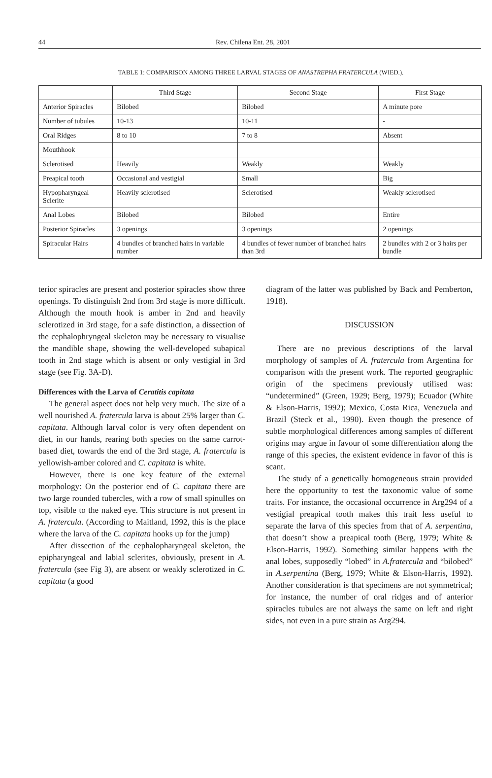44 Rev. Chilena Ent. 28, 2001
TABLE 1: COMPARISON AMONG THREE LARVAL STAGES OF ANASTREPHA FRATERCULA (WIED.).
| | Third Stage | Second Stage | First Stage |
| --- | --- | --- | --- |
| Anterior Spiracles | Bilobed | Bilobed | A minute pore |
| Number of tubules | 10-13 | 10-11 | - |
| Oral Ridges | 8 to 10 | 7 to 8 | Absent |
| Mouthhook | | | |
| Sclerotised | Heavily | Weakly | Weakly |
| Preapical tooth | Occasional and vestigial | Small | Big |
| Hypopharyngeal Sclerite | Heavily sclerotised | Sclerotised | Weakly sclerotised |
| Anal Lobes | Bilobed | Bilobed | Entire |
| Posterior Spiracles | 3 openings | 3 openings | 2 openings |
| Spiracular Hairs | 4 bundles of branched hairs in variable number | 4 bundles of fewer number of branched hairs than 3rd | 2 bundles with 2 or 3 hairs per bundle |
terior spiracles are present and posterior spiracles show three openings. To distinguish 2nd from 3rd stage is more difficult. Although the mouth hook is amber in 2nd and heavily sclerotized in 3rd stage, for a safe distinction, a dissection of the cephalophryngeal skeleton may be necessary to visualise the mandible shape, showing the well-developed subapical tooth in 2nd stage which is absent or only vestigial in 3rd stage (see Fig. 3A-D).
Differences with the Larva of Ceratitis capitata
The general aspect does not help very much. The size of a well nourished A. fratercula larva is about 25% larger than C. capitata. Although larval color is very often dependent on diet, in our hands, rearing both species on the same carrot-based diet, towards the end of the 3rd stage, A. fratercula is yellowish-amber colored and C. capitata is white.
However, there is one key feature of the external morphology: On the posterior end of C. capitata there are two large rounded tubercles, with a row of small spinulles on top, visible to the naked eye. This structure is not present in A. fratercula. (According to Maitland, 1992, this is the place where the larva of the C. capitata hooks up for the jump)
After dissection of the cephalopharyngeal skeleton, the epipharyngeal and labial sclerites, obviously, present in A. fratercula (see Fig 3), are absent or weakly sclerotized in C. capitata (a good
diagram of the latter was published by Back and Pemberton, 1918).
DISCUSSION
There are no previous descriptions of the larval morphology of samples of A. fratercula from Argentina for comparison with the present work. The reported geographic origin of the specimens previously utilised was: “undetermined” (Green, 1929; Berg, 1979); Ecuador (White & Elson-Harris, 1992); Mexico, Costa Rica, Venezuela and Brazil (Steck et al., 1990). Even though the presence of subtle morphological differences among samples of different origins may argue in favour of some differentiation along the range of this species, the existent evidence in favor of this is scant.
The study of a genetically homogeneous strain provided here the opportunity to test the taxonomic value of some traits. For instance, the occasional occurrence in Arg294 of a vestigial preapical tooth makes this trait less useful to separate the larva of this species from that of A. serpentina, that doesn’t show a preapical tooth (Berg, 1979; White & Elson-Harris, 1992). Something similar happens with the anal lobes, supposedly “lobed” in A.fratercula and “bilobed” in A.serpentina (Berg, 1979; White & Elson-Harris, 1992). Another consideration is that specimens are not symmetrical; for instance, the number of oral ridges and of anterior spiracles tubules are not always the same on left and right sides, not even in a pure strain as Arg294.